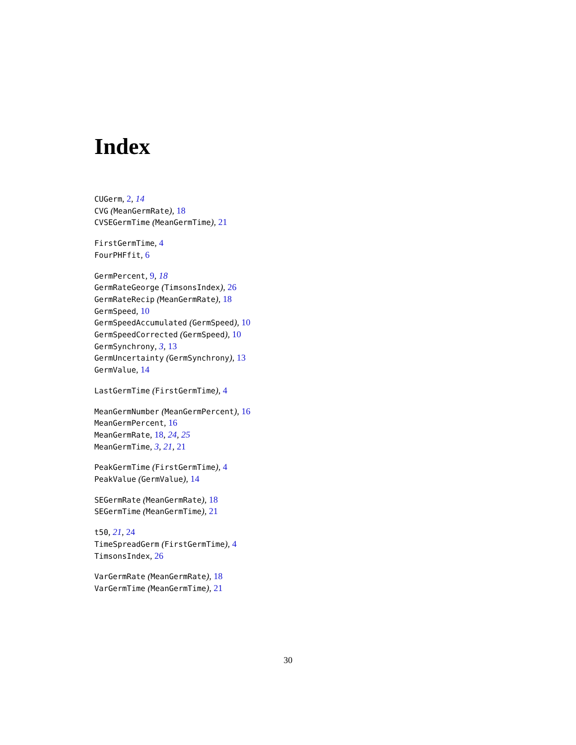Index
CUGerm, 2, 14
CVG (MeanGermRate), 18
CVSEGermTime (MeanGermTime), 21
FirstGermTime, 4
FourPHFfit, 6
GermPercent, 9, 18
GermRateGeorge (TimsonsIndex), 26
GermRateRecip (MeanGermRate), 18
GermSpeed, 10
GermSpeedAccumulated (GermSpeed), 10
GermSpeedCorrected (GermSpeed), 10
GermSynchrony, 3, 13
GermUncertainty (GermSynchrony), 13
GermValue, 14
LastGermTime (FirstGermTime), 4
MeanGermNumber (MeanGermPercent), 16
MeanGermPercent, 16
MeanGermRate, 18, 24, 25
MeanGermTime, 3, 21, 21
PeakGermTime (FirstGermTime), 4
PeakValue (GermValue), 14
SEGermRate (MeanGermRate), 18
SEGermTime (MeanGermTime), 21
t50, 21, 24
TimeSpreadGerm (FirstGermTime), 4
TimsonsIndex, 26
VarGermRate (MeanGermRate), 18
VarGermTime (MeanGermTime), 21
30